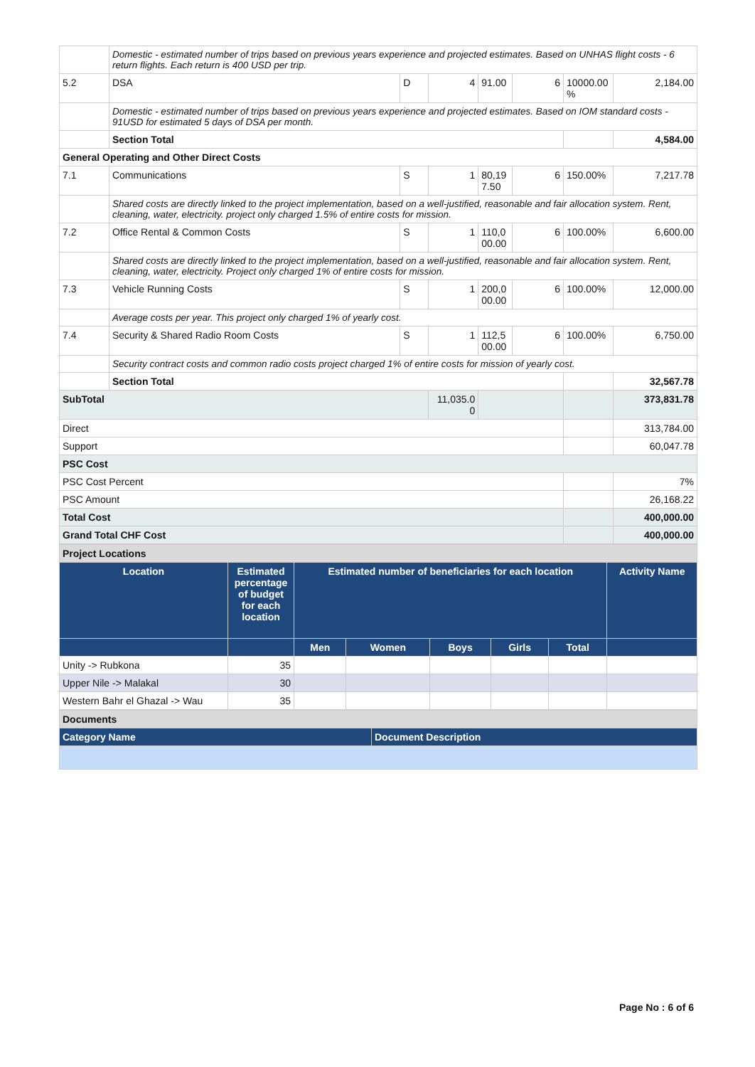| | Domestic - estimated number of trips based on previous years experience and projected estimates. Based on UNHAS flight costs - 6 return flights. Each return is 400 USD per trip. | | | | | | |
| 5.2 | DSA | D | 4 | 91.00 | 6 | 10000.00 % | 2,184.00 |
| | Domestic - estimated number of trips based on previous years experience and projected estimates. Based on IOM standard costs - 91USD for estimated 5 days of DSA per month. | | | | | | |
| | Section Total | | | | | | 4,584.00 |
| General Operating and Other Direct Costs | | | | | | | |
| 7.1 | Communications | S | 1 | 80,19 7.50 | 6 | 150.00% | 7,217.78 |
| | Shared costs are directly linked to the project implementation, based on a well-justified, reasonable and fair allocation system. Rent, cleaning, water, electricity. project only charged 1.5% of entire costs for mission. | | | | | | |
| 7.2 | Office Rental & Common Costs | S | 1 | 110,0 00.00 | 6 | 100.00% | 6,600.00 |
| | Shared costs are directly linked to the project implementation, based on a well-justified, reasonable and fair allocation system. Rent, cleaning, water, electricity. Project only charged 1% of entire costs for mission. | | | | | | |
| 7.3 | Vehicle Running Costs | S | 1 | 200,0 00.00 | 6 | 100.00% | 12,000.00 |
| | Average costs per year. This project only charged 1% of yearly cost. | | | | | | |
| 7.4 | Security & Shared Radio Room Costs | S | 1 | 112,5 00.00 | 6 | 100.00% | 6,750.00 |
| | Security contract costs and common radio costs project charged 1% of entire costs for mission of yearly cost. | | | | | | |
| | Section Total | | | | | | 32,567.78 |
| SubTotal | | | 11,035.0 0 | | | | 373,831.78 |
| Direct | | | | | | | 313,784.00 |
| Support | | | | | | | 60,047.78 |
| PSC Cost | | | | | | | |
| PSC Cost Percent | | | | | | | 7% |
| PSC Amount | | | | | | | 26,168.22 |
| Total Cost | | | | | | | 400,000.00 |
| Grand Total CHF Cost | | | | | | | 400,000.00 |
| Project Locations | | | | | | | |
| Location | Estimated percentage of budget for each location | Estimated number of beneficiaries for each location | | | | | Activity Name |
| | | Men | Women | Boys | Girls | Total | |
| Unity -> Rubkona | 35 | | | | | | |
| Upper Nile -> Malakal | 30 | | | | | | |
| Western Bahr el Ghazal -> Wau | 35 | | | | | | |
| Documents | |
| Category Name | Document Description |
Page No : 6 of 6